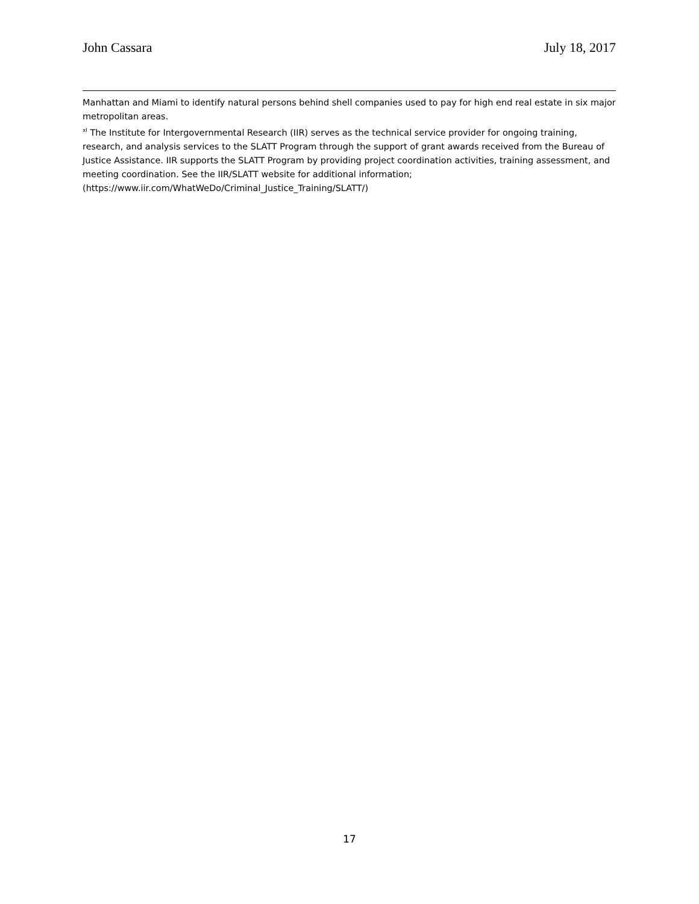John Cassara July 18, 2017
Manhattan and Miami to identify natural persons behind shell companies used to pay for high end real estate in six major metropolitan areas.
<sup>xl</sup> The Institute for Intergovernmental Research (IIR) serves as the technical service provider for ongoing training, research, and analysis services to the SLATT Program through the support of grant awards received from the Bureau of Justice Assistance. IIR supports the SLATT Program by providing project coordination activities, training assessment, and meeting coordination. See the IIR/SLATT website for additional information; (https://www.iir.com/WhatWeDo/Criminal_Justice_Training/SLATT/)
17